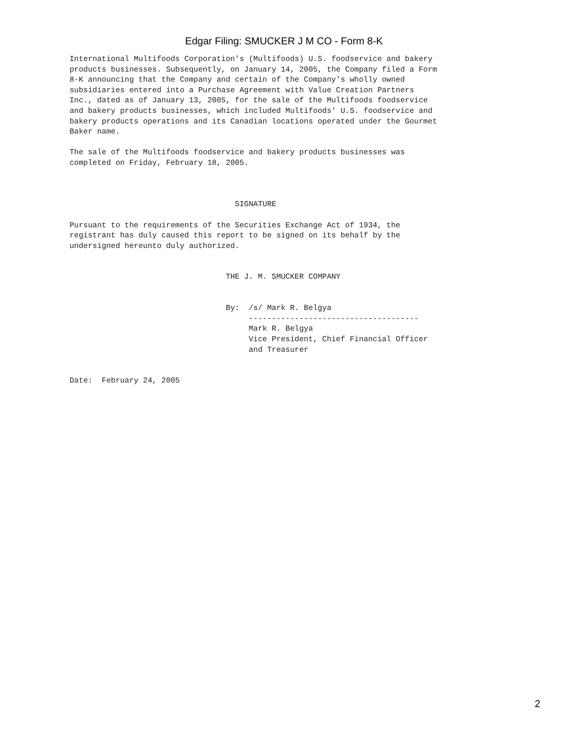Edgar Filing: SMUCKER J M CO - Form 8-K
International Multifoods Corporation's (Multifoods) U.S. foodservice and bakery
products businesses. Subsequently, on January 14, 2005, the Company filed a Form
8-K announcing that the Company and certain of the Company's wholly owned
subsidiaries entered into a Purchase Agreement with Value Creation Partners
Inc., dated as of January 13, 2005, for the sale of the Multifoods foodservice
and bakery products businesses, which included Multifoods' U.S. foodservice and
bakery products operations and its Canadian locations operated under the Gourmet
Baker name.

The sale of the Multifoods foodservice and bakery products businesses was
completed on Friday, February 18, 2005.



                                    SIGNATURE

Pursuant to the requirements of the Securities Exchange Act of 1934, the
registrant has duly caused this report to be signed on its behalf by the
undersigned hereunto duly authorized.


                                  THE J. M. SMUCKER COMPANY


                                  By:  /s/ Mark R. Belgya
                                       -------------------------------------
                                       Mark R. Belgya
                                       Vice President, Chief Financial Officer
                                       and Treasurer


Date:  February 24, 2005
2